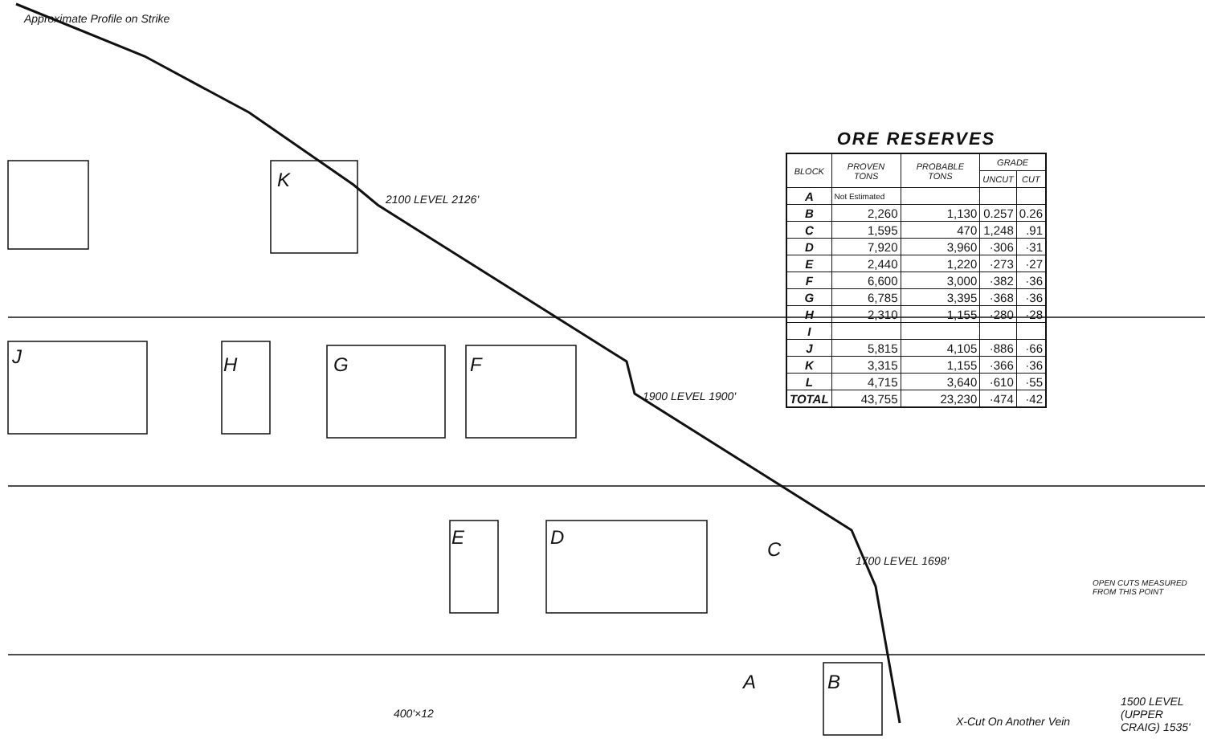Approximate Profile on Strike
2100 LEVEL 2126'
1900 LEVEL 1900'
1700 LEVEL 1698'
1500 LEVEL (UPPER CRAIG) 1535'
OPEN CUTS MEASURED FROM THIS POINT
X-Cut On Another Vein
K
H G F
J
E D
C
A B
400'×12
ORE RESERVES
| BLOCK | PROVEN TONS | PROBABLE TONS | GRADE | |
| --- | --- | --- | --- | --- |
| | | | UNCUT | CUT |
| A | Not Estimated | | | |
| B | 2,260 | 1,130 | 0.257 | 0.26 |
| C | 1,595 | 470 | 1,248 | .91 |
| D | 7,920 | 3,960 | ·306 | ·31 |
| E | 2,440 | 1,220 | ·273 | ·27 |
| F | 6,600 | 3,000 | ·382 | ·36 |
| G | 6,785 | 3,395 | ·368 | ·36 |
| H | 2,310 | 1,155 | ·280 | ·28 |
| I | | | | |
| J | 5,815 | 4,105 | ·886 | ·66 |
| K | 3,315 | 1,155 | ·366 | ·36 |
| L | 4,715 | 3,640 | ·610 | ·55 |
| TOTAL | 43,755 | 23,230 | ·474 | ·42 |